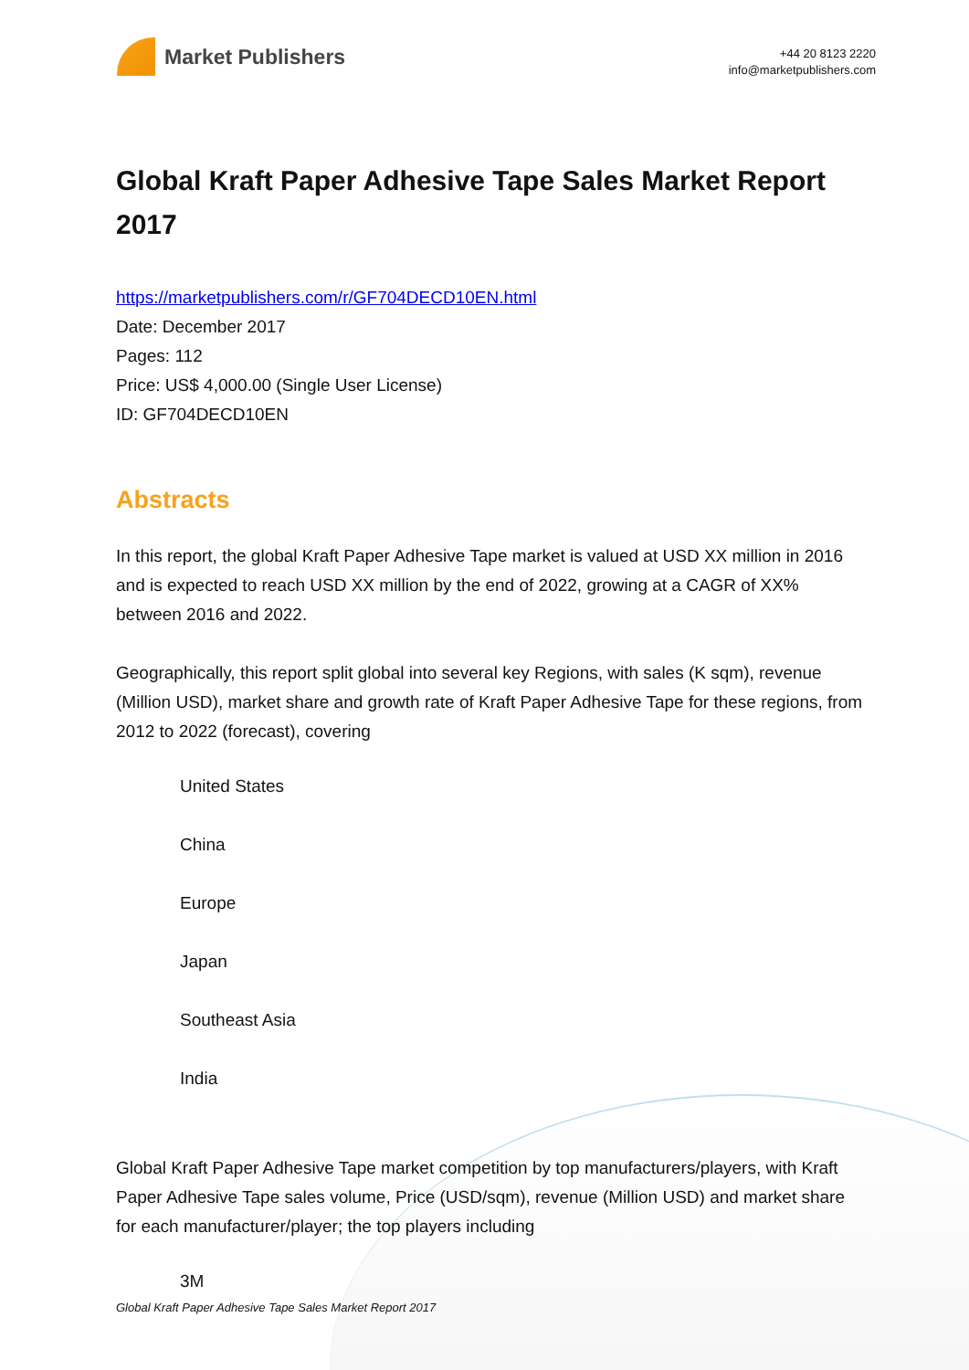Market Publishers
+44 20 8123 2220
info@marketpublishers.com
Global Kraft Paper Adhesive Tape Sales Market Report 2017
https://marketpublishers.com/r/GF704DECD10EN.html
Date: December 2017
Pages: 112
Price: US$ 4,000.00 (Single User License)
ID: GF704DECD10EN
Abstracts
In this report, the global Kraft Paper Adhesive Tape market is valued at USD XX million in 2016 and is expected to reach USD XX million by the end of 2022, growing at a CAGR of XX% between 2016 and 2022.
Geographically, this report split global into several key Regions, with sales (K sqm), revenue (Million USD), market share and growth rate of Kraft Paper Adhesive Tape for these regions, from 2012 to 2022 (forecast), covering
United States
China
Europe
Japan
Southeast Asia
India
Global Kraft Paper Adhesive Tape market competition by top manufacturers/players, with Kraft Paper Adhesive Tape sales volume, Price (USD/sqm), revenue (Million USD) and market share for each manufacturer/player; the top players including
3M
Global Kraft Paper Adhesive Tape Sales Market Report 2017